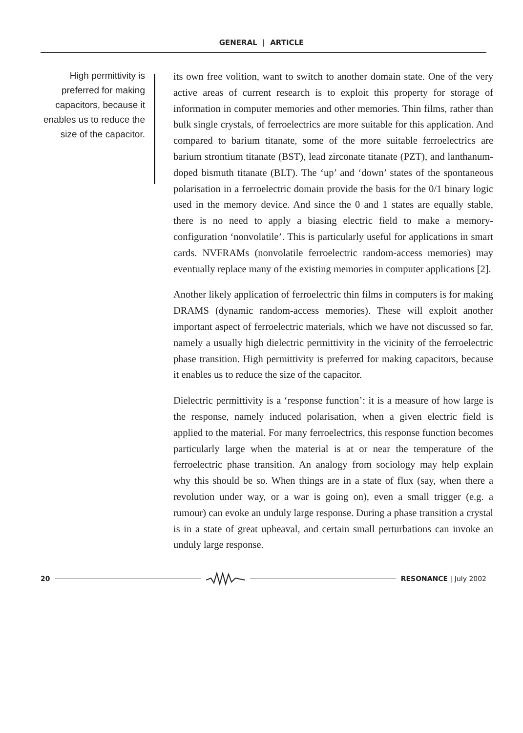GENERAL | ARTICLE
High permittivity is preferred for making capacitors, because it enables us to reduce the size of the capacitor.
its own free volition, want to switch to another domain state. One of the very active areas of current research is to exploit this property for storage of information in computer memories and other memories. Thin films, rather than bulk single crystals, of ferroelectrics are more suitable for this application. And compared to barium titanate, some of the more suitable ferroelectrics are barium strontium titanate (BST), lead zirconate titanate (PZT), and lanthanum-doped bismuth titanate (BLT). The ‘up’ and ‘down’ states of the spontaneous polarisation in a ferroelectric domain provide the basis for the 0/1 binary logic used in the memory device. And since the 0 and 1 states are equally stable, there is no need to apply a biasing electric field to make a memory-configuration ‘nonvolatile’. This is particularly useful for applications in smart cards. NVFRAMs (nonvolatile ferroelectric random-access memories) may eventually replace many of the existing memories in computer applications [2].
Another likely application of ferroelectric thin films in computers is for making DRAMS (dynamic random-access memories). These will exploit another important aspect of ferroelectric materials, which we have not discussed so far, namely a usually high dielectric permittivity in the vicinity of the ferroelectric phase transition. High permittivity is preferred for making capacitors, because it enables us to reduce the size of the capacitor.
Dielectric permittivity is a ‘response function’: it is a measure of how large is the response, namely induced polarisation, when a given electric field is applied to the material. For many ferroelectrics, this response function becomes particularly large when the material is at or near the temperature of the ferroelectric phase transition. An analogy from sociology may help explain why this should be so. When things are in a state of flux (say, when there a revolution under way, or a war is going on), even a small trigger (e.g. a rumour) can evoke an unduly large response. During a phase transition a crystal is in a state of great upheaval, and certain small perturbations can invoke an unduly large response.
20 RESONANCE | July 2002